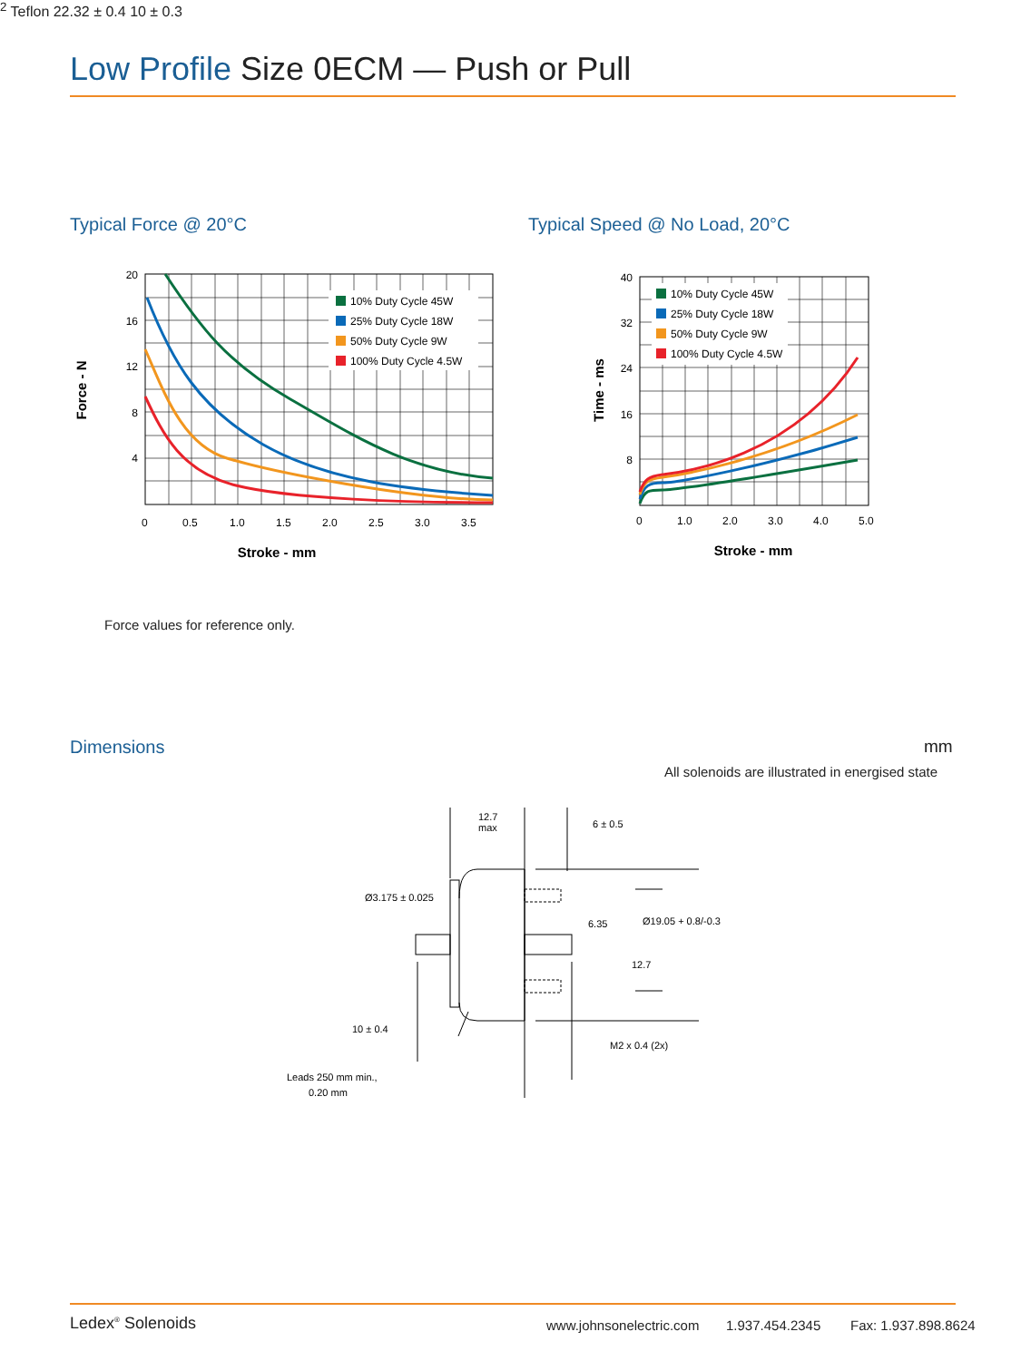Low Profile Size 0ECM — Push or Pull
Typical Force @ 20°C Typical Speed @ No Load, 20°C
10% Duty Cycle 45W
25% Duty Cycle 18W
50% Duty Cycle 9W
100% Duty Cycle 4.5W
20
16
12
8
4
0
0.5
1.0
1.5
2.0
2.5
3.0
3.5
Stroke - mm
Force - N
10% Duty Cycle 45W
25% Duty Cycle 18W
50% Duty Cycle 9W
100% Duty Cycle 4.5W
40
32
24
16
8
0
1.0
2.0
3.0
4.0
5.0
Stroke - mm
Time - ms
Force values for reference only.
Dimensions mm
All solenoids are illustrated in energised state
12.7
max
6 ± 0.5
Ø3.175 ± 0.025
6.35
Ø19.05 + 0.8/-0.3
12.7
10 ± 0.4
M2 x 0.4 (2x)
Leads 250 mm min.,
0.20 mm2 Teflon
22.32 ± 0.4
10 ± 0.3
Ledex<sup>®</sup> Solenoids www.johnsonelectric.com 1.937.454.2345 Fax: 1.937.898.8624